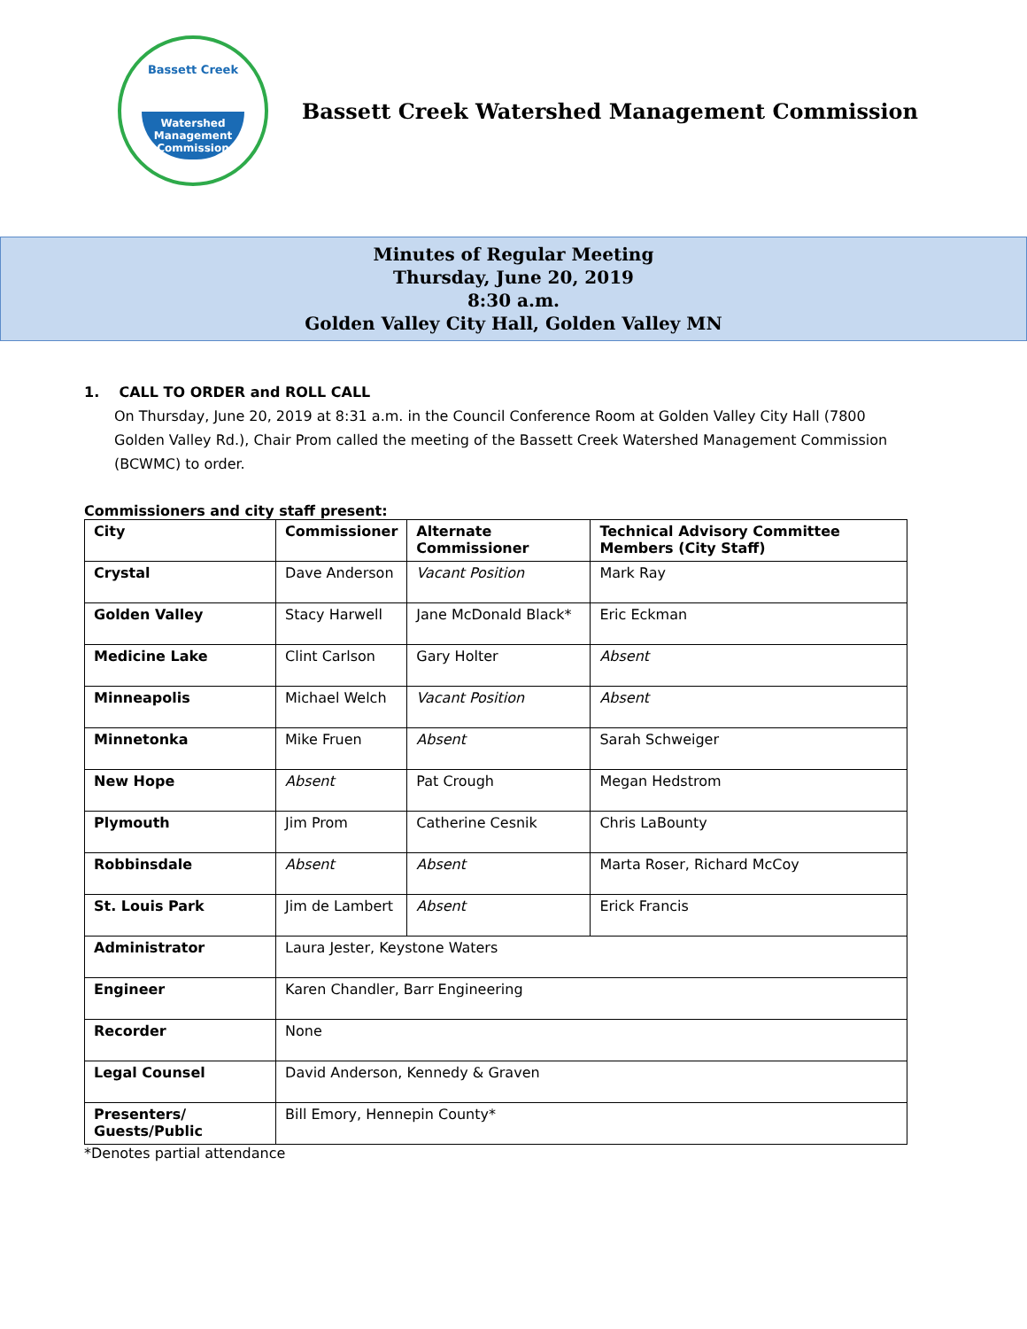Bassett Creek
Watershed
Management
Commission
Bassett Creek Watershed Management Commission
Minutes of Regular Meeting
Thursday, June 20, 2019
8:30 a.m.
Golden Valley City Hall, Golden Valley MN
1. CALL TO ORDER and ROLL CALL
On Thursday, June 20, 2019 at 8:31 a.m. in the Council Conference Room at Golden Valley City Hall (7800 Golden Valley Rd.), Chair Prom called the meeting of the Bassett Creek Watershed Management Commission (BCWMC) to order.
Commissioners and city staff present:
| City | Commissioner | Alternate Commissioner | Technical Advisory Committee Members (City Staff) |
| --- | --- | --- | --- |
| Crystal | Dave Anderson | Vacant Position | Mark Ray |
| Golden Valley | Stacy Harwell | Jane McDonald Black* | Eric Eckman |
| Medicine Lake | Clint Carlson | Gary Holter | Absent |
| Minneapolis | Michael Welch | Vacant Position | Absent |
| Minnetonka | Mike Fruen | Absent | Sarah Schweiger |
| New Hope | Absent | Pat Crough | Megan Hedstrom |
| Plymouth | Jim Prom | Catherine Cesnik | Chris LaBounty |
| Robbinsdale | Absent | Absent | Marta Roser, Richard McCoy |
| St. Louis Park | Jim de Lambert | Absent | Erick Francis |
| Administrator | Laura Jester, Keystone Waters | | |
| Engineer | Karen Chandler, Barr Engineering | | |
| Recorder | None | | |
| Legal Counsel | David Anderson, Kennedy & Graven | | |
| Presenters/ Guests/Public | Bill Emory, Hennepin County* | | |
*Denotes partial attendance